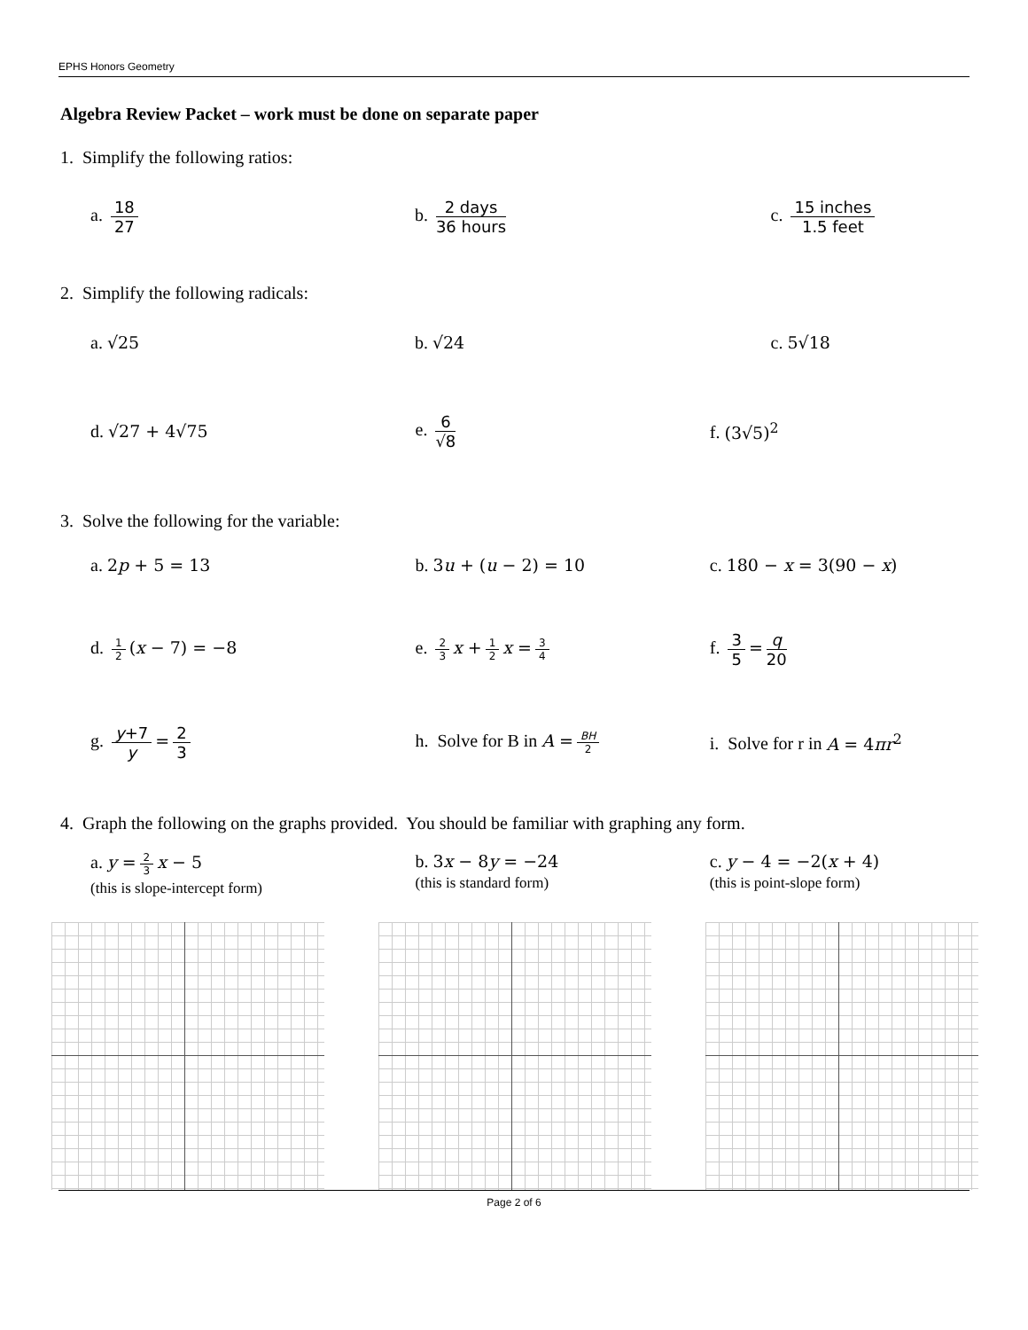EPHS Honors Geometry
Algebra Review Packet – work must be done on separate paper
1. Simplify the following ratios:
a. 18 27 b. 2 days 36 hours c. 15 inches 1.5 feet
2. Simplify the following radicals:
a. √25 b. √24 c. 5√18
d. √27 + 4√75 e. 6 √8 f. (3√5)<sup>2</sup>
3. Solve the following for the variable:
a. 2p + 5 = 13 b. 3u + (u − 2) = 10 c. 180 − x = 3(90 − x)
d. 1 2 (x − 7) = −8 e. 2 3 x + 1 2 x = 3 4
f. 3 5 = q 20
g. y+7 y = 2 3 h. Solve for B in A = BH 2
i. Solve for r in A = 4πr<sup>2</sup>
4. Graph the following on the graphs provided. You should be familiar with graphing any form.
a. y = 2 3 x − 5
(this is slope-intercept form)
b. 3x − 8y = −24
(this is standard form)
c. y − 4 = −2(x + 4)
(this is point-slope form)
Page 2 of 6